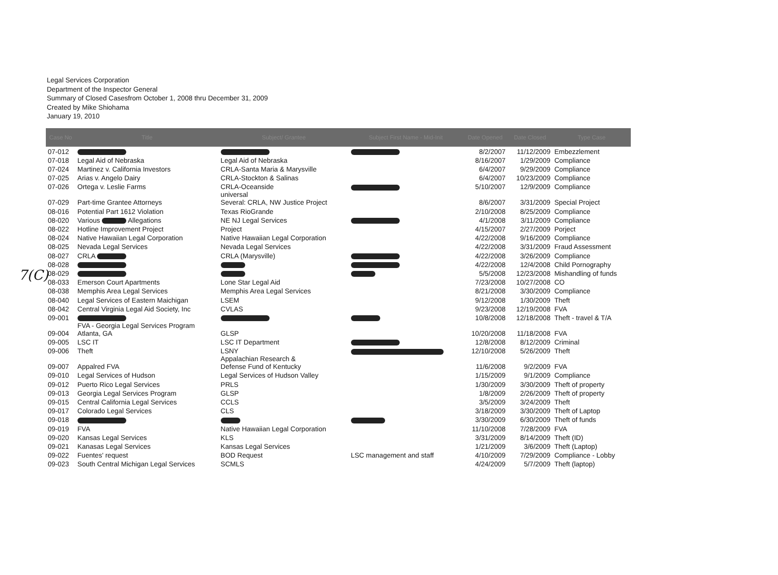Legal Services Corporation
Department of the Inspector General
Summary of Closed Casesfrom October 1, 2008 thru December 31, 2009
Created by Mike Shiohama
January 19, 2010
7(C)
| Case No | Title | Subject/ Grantee | Subject First Name - Mid-Init | Date Opened | Date Closed | Type Case |
| --- | --- | --- | --- | --- | --- | --- |
| 07-012 | | | | 8/2/2007 | 11/12/2009 | Embezzlement |
| 07-018 | Legal Aid of Nebraska | Legal Aid of Nebraska | | 8/16/2007 | 1/29/2009 | Compliance |
| 07-024 | Martinez v. California Investors | CRLA-Santa Maria & Marysville | | 6/4/2007 | 9/29/2009 | Compliance |
| 07-025 | Arias v. Angelo Dairy | CRLA-Stockton & Salinas | | 6/4/2007 | 10/23/2009 | Compliance |
| 07-026 | Ortega v. Leslie Farms | CRLA-Oceanside | | 5/10/2007 | 12/9/2009 | Compliance |
| 07-029 | Part-time Grantee Attorneys | universal Several: CRLA, NW Justice Project | | 8/6/2007 | 3/31/2009 | Special Project |
| 08-016 | Potential Part 1612 Violation | Texas RioGrande | | 2/10/2008 | 8/25/2009 | Compliance |
| 08-020 | Various Allegations | NE NJ Legal Services | | 4/1/2008 | 3/11/2009 | Compliance |
| 08-022 | Hotline Improvement Project | Project | | 4/15/2007 | 2/27/2009 | Porject |
| 08-024 | Native Hawaiian Legal Corporation | Native Hawaiian Legal Corporation | | 4/22/2008 | 9/16/2009 | Compliance |
| 08-025 | Nevada Legal Services | Nevada Legal Services | | 4/22/2008 | 3/31/2009 | Fraud Assessment |
| 08-027 | CRLA | CRLA (Marysville) | | 4/22/2008 | 3/26/2009 | Compliance |
| 08-028 | | | | 4/22/2008 | 12/4/2008 | Child Pornography |
| 08-029 | | | | 5/5/2008 | 12/23/2008 | Mishandling of funds |
| 08-033 | Emerson Court Apartments | Lone Star Legal Aid | | 7/23/2008 | 10/27/2008 | CO |
| 08-038 | Memphis Area Legal Services | Memphis Area Legal Services | | 8/21/2008 | 3/30/2009 | Compliance |
| 08-040 | Legal Services of Eastern Maichigan | LSEM | | 9/12/2008 | 1/30/2009 | Theft |
| 08-042 | Central Virginia Legal Aid Society, Inc | CVLAS | | 9/23/2008 | 12/19/2008 | FVA |
| 09-001 | | | | 10/8/2008 | 12/18/2008 | Theft - travel & T/A |
| 09-004 | FVA - Georgia Legal Services Program Atlanta, GA | GLSP | | 10/20/2008 | 11/18/2008 | FVA |
| 09-005 | LSC IT | LSC IT Department | | 12/8/2008 | 8/12/2009 | Criminal |
| 09-006 | Theft | LSNY | | 12/10/2008 | 5/26/2009 | Theft |
| 09-007 | Appalred FVA | Appalachian Research & Defense Fund of Kentucky | | 11/6/2008 | 9/2/2009 | FVA |
| 09-010 | Legal Services of Hudson | Legal Services of Hudson Valley | | 1/15/2009 | 9/1/2009 | Compliance |
| 09-012 | Puerto Rico Legal Services | PRLS | | 1/30/2009 | 3/30/2009 | Theft of property |
| 09-013 | Georgia Legal Services Program | GLSP | | 1/8/2009 | 2/26/2009 | Theft of property |
| 09-015 | Central California Legal Services | CCLS | | 3/5/2009 | 3/24/2009 | Theft |
| 09-017 | Colorado Legal Services | CLS | | 3/18/2009 | 3/30/2009 | Theft of Laptop |
| 09-018 | | | | 3/30/2009 | 6/30/2009 | Theft of funds |
| 09-019 | FVA | Native Hawaiian Legal Corporation | | 11/10/2008 | 7/28/2009 | FVA |
| 09-020 | Kansas Legal Services | KLS | | 3/31/2009 | 8/14/2009 | Theft (ID) |
| 09-021 | Kanasas Legal Services | Kansas Legal Services | | 1/21/2009 | 3/6/2009 | Theft (Laptop) |
| 09-022 | Fuentes' request | BOD Request | LSC management and staff | 4/10/2009 | 7/29/2009 | Compliance - Lobby |
| 09-023 | South Central Michigan Legal Services | SCMLS | | 4/24/2009 | 5/7/2009 | Theft (laptop) |